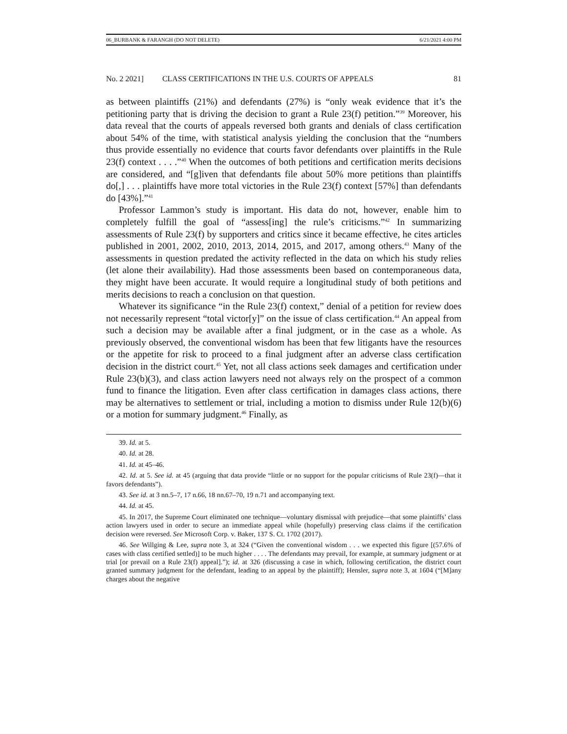06_BURBANK & FARANGH (DO NOT DELETE) 6/21/2021 4:00 PM
No. 2 2021] CLASS CERTIFICATIONS IN THE U.S. COURTS OF APPEALS 81
as between plaintiffs (21%) and defendants (27%) is “only weak evidence that it’s the petitioning party that is driving the decision to grant a Rule 23(f) petition.”<sup>39</sup> Moreover, his data reveal that the courts of appeals reversed both grants and denials of class certification about 54% of the time, with statistical analysis yielding the conclusion that the “numbers thus provide essentially no evidence that courts favor defendants over plaintiffs in the Rule 23(f) context . . . .”<sup>40</sup> When the outcomes of both petitions and certification merits decisions are considered, and “[g]iven that defendants file about 50% more petitions than plaintiffs do[,] . . . plaintiffs have more total victories in the Rule 23(f) context [57%] than defendants do [43%].”<sup>41</sup>
Professor Lammon’s study is important. His data do not, however, enable him to completely fulfill the goal of “assess[ing] the rule’s criticisms.”<sup>42</sup> In summarizing assessments of Rule 23(f) by supporters and critics since it became effective, he cites articles published in 2001, 2002, 2010, 2013, 2014, 2015, and 2017, among others.<sup>43</sup> Many of the assessments in question predated the activity reflected in the data on which his study relies (let alone their availability). Had those assessments been based on contemporaneous data, they might have been accurate. It would require a longitudinal study of both petitions and merits decisions to reach a conclusion on that question.
Whatever its significance “in the Rule 23(f) context,” denial of a petition for review does not necessarily represent “total victor[y]” on the issue of class certification.<sup>44</sup> An appeal from such a decision may be available after a final judgment, or in the case as a whole. As previously observed, the conventional wisdom has been that few litigants have the resources or the appetite for risk to proceed to a final judgment after an adverse class certification decision in the district court.<sup>45</sup> Yet, not all class actions seek damages and certification under Rule 23(b)(3), and class action lawyers need not always rely on the prospect of a common fund to finance the litigation. Even after class certification in damages class actions, there may be alternatives to settlement or trial, including a motion to dismiss under Rule 12(b)(6) or a motion for summary judgment.<sup>46</sup> Finally, as
39. Id. at 5.
40. Id. at 28.
41. Id. at 45–46.
42. Id. at 5. See id. at 45 (arguing that data provide “little or no support for the popular criticisms of Rule 23(f)—that it favors defendants”).
43. See id. at 3 nn.5–7, 17 n.66, 18 nn.67–70, 19 n.71 and accompanying text.
44. Id. at 45.
45. In 2017, the Supreme Court eliminated one technique—voluntary dismissal with prejudice—that some plaintiffs’ class action lawyers used in order to secure an immediate appeal while (hopefully) preserving class claims if the certification decision were reversed. See Microsoft Corp. v. Baker, 137 S. Ct. 1702 (2017).
46. See Willging & Lee, supra note 3, at 324 (“Given the conventional wisdom . . . we expected this figure [(57.6% of cases with class certified settled)] to be much higher . . . . The defendants may prevail, for example, at summary judgment or at trial [or prevail on a Rule 23(f) appeal].”); id. at 326 (discussing a case in which, following certification, the district court granted summary judgment for the defendant, leading to an appeal by the plaintiff); Hensler, supra note 3, at 1604 (“[M]any charges about the negative